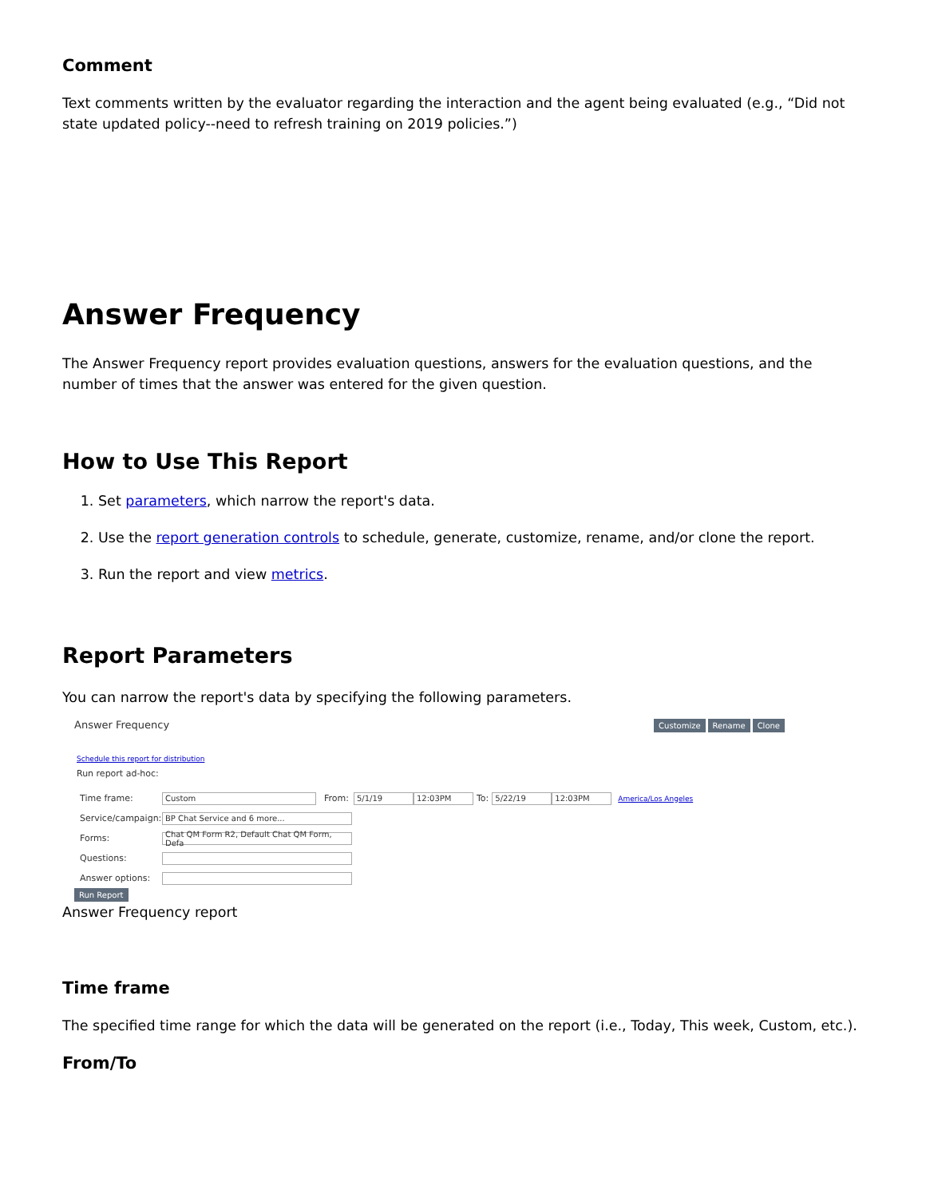Comment
Text comments written by the evaluator regarding the interaction and the agent being evaluated (e.g., “Did not state updated policy--need to refresh training on 2019 policies.”)
Answer Frequency
The Answer Frequency report provides evaluation questions, answers for the evaluation questions, and the number of times that the answer was entered for the given question.
How to Use This Report
1. Set parameters, which narrow the report's data.
2. Use the report generation controls to schedule, generate, customize, rename, and/or clone the report.
3. Run the report and view metrics.
Report Parameters
You can narrow the report's data by specifying the following parameters.
Answer Frequency Customize Rename Clone
Schedule this report for distribution
Run report ad-hoc:
Time frame: Custom From: 5/1/19 12:03PM To: 5/22/19 12:03PM America/Los Angeles
Service/campaign: BP Chat Service and 6 more...
Forms: Chat QM Form R2, Default Chat QM Form, Defa
Questions:
Answer options:
Run Report
Answer Frequency report
Time frame
The specified time range for which the data will be generated on the report (i.e., Today, This week, Custom, etc.).
From/To